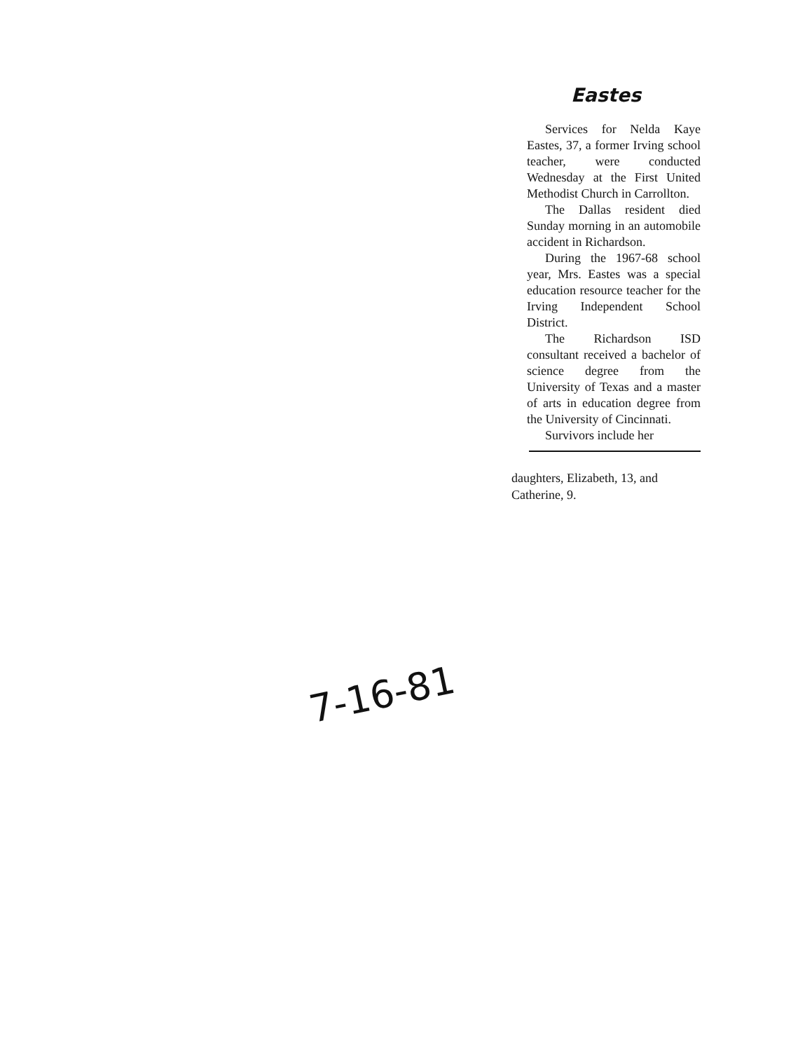Eastes
Services for Nelda Kaye Eastes, 37, a former Irving school teacher, were conducted Wednesday at the First United Methodist Church in Carrollton.
The Dallas resident died Sunday morning in an automobile accident in Richardson.
During the 1967-68 school year, Mrs. Eastes was a special education resource teacher for the Irving Independent School District.
The Richardson ISD consultant received a bachelor of science degree from the University of Texas and a master of arts in education degree from the University of Cincinnati.
Survivors include her
daughters, Elizabeth, 13, and Catherine, 9.
7-16-81